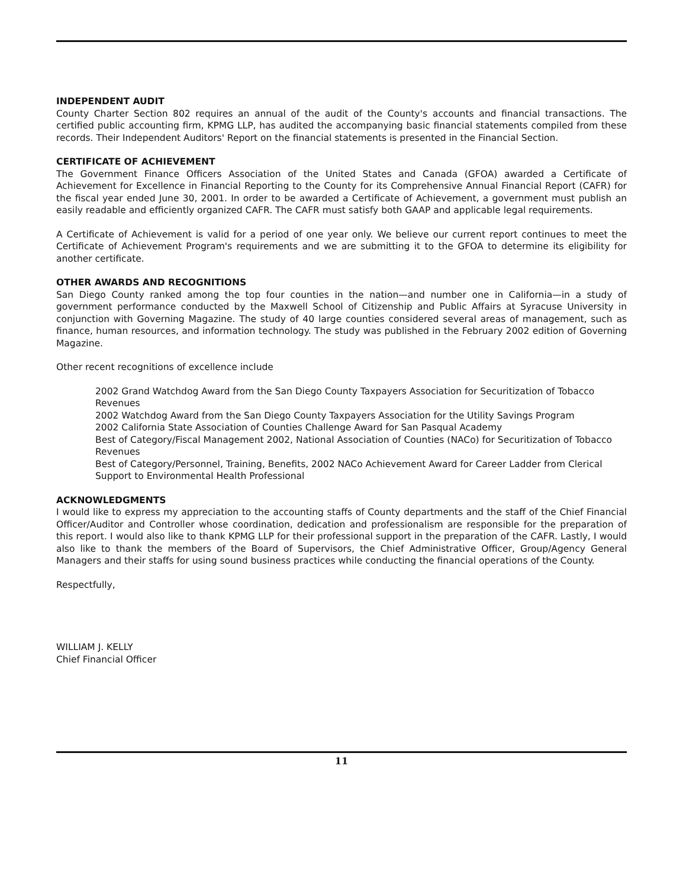INDEPENDENT AUDIT
County Charter Section 802 requires an annual of the audit of the County's accounts and financial transactions. The certified public accounting firm, KPMG LLP, has audited the accompanying basic financial statements compiled from these records. Their Independent Auditors' Report on the financial statements is presented in the Financial Section.
CERTIFICATE OF ACHIEVEMENT
The Government Finance Officers Association of the United States and Canada (GFOA) awarded a Certificate of Achievement for Excellence in Financial Reporting to the County for its Comprehensive Annual Financial Report (CAFR) for the fiscal year ended June 30, 2001. In order to be awarded a Certificate of Achievement, a government must publish an easily readable and efficiently organized CAFR. The CAFR must satisfy both GAAP and applicable legal requirements.
A Certificate of Achievement is valid for a period of one year only. We believe our current report continues to meet the Certificate of Achievement Program's requirements and we are submitting it to the GFOA to determine its eligibility for another certificate.
OTHER AWARDS AND RECOGNITIONS
San Diego County ranked among the top four counties in the nation—and number one in California—in a study of government performance conducted by the Maxwell School of Citizenship and Public Affairs at Syracuse University in conjunction with Governing Magazine. The study of 40 large counties considered several areas of management, such as finance, human resources, and information technology. The study was published in the February 2002 edition of Governing Magazine.
Other recent recognitions of excellence include
2002 Grand Watchdog Award from the San Diego County Taxpayers Association for Securitization of Tobacco Revenues
2002 Watchdog Award from the San Diego County Taxpayers Association for the Utility Savings Program
2002 California State Association of Counties Challenge Award for San Pasqual Academy
Best of Category/Fiscal Management 2002, National Association of Counties (NACo) for Securitization of Tobacco Revenues
Best of Category/Personnel, Training, Benefits, 2002 NACo Achievement Award for Career Ladder from Clerical Support to Environmental Health Professional
ACKNOWLEDGMENTS
I would like to express my appreciation to the accounting staffs of County departments and the staff of the Chief Financial Officer/Auditor and Controller whose coordination, dedication and professionalism are responsible for the preparation of this report. I would also like to thank KPMG LLP for their professional support in the preparation of the CAFR. Lastly, I would also like to thank the members of the Board of Supervisors, the Chief Administrative Officer, Group/Agency General Managers and their staffs for using sound business practices while conducting the financial operations of the County.
Respectfully,
WILLIAM J. KELLY
Chief Financial Officer
11